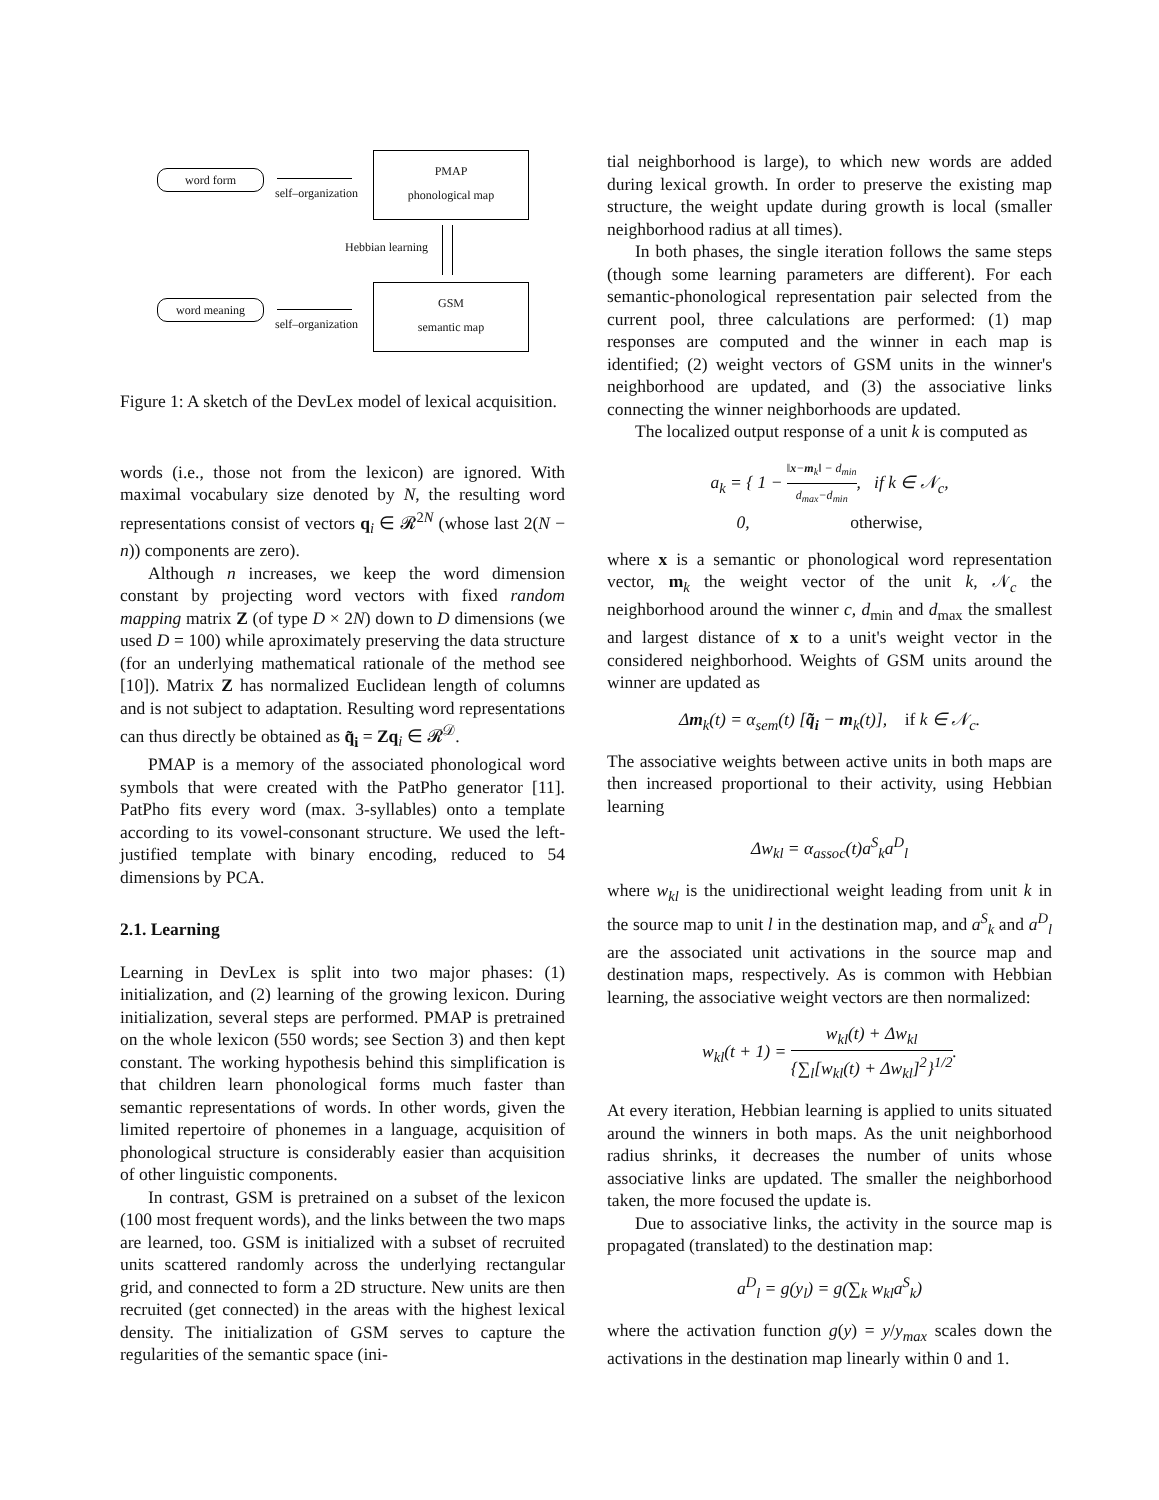word form
self–organization
PMAP
phonological map
Hebbian learning
word meaning
self–organization
GSM
semantic map
Figure 1: A sketch of the DevLex model of lexical acquisition.
words (i.e., those not from the lexicon) are ignored. With maximal vocabulary size denoted by N, the resulting word representations consist of vectors q<sub>i</sub> ∈ 𝓡<sup>2N</sup> (whose last 2(N − n)) components are zero).
Although n increases, we keep the word dimension constant by projecting word vectors with fixed random mapping matrix Z (of type D × 2N) down to D dimensions (we used D = 100) while aproximately preserving the data structure (for an underlying mathematical rationale of the method see [10]). Matrix Z has normalized Euclidean length of columns and is not subject to adaptation. Resulting word representations can thus directly be obtained as q̃<sub>i</sub> = Zq<sub>i</sub> ∈ 𝓡<sup>𝒟</sup>.
PMAP is a memory of the associated phonological word symbols that were created with the PatPho generator [11]. PatPho fits every word (max. 3-syllables) onto a template according to its vowel-consonant structure. We used the left-justified template with binary encoding, reduced to 54 dimensions by PCA.
2.1. Learning
Learning in DevLex is split into two major phases: (1) initialization, and (2) learning of the growing lexicon. During initialization, several steps are performed. PMAP is pretrained on the whole lexicon (550 words; see Section 3) and then kept constant. The working hypothesis behind this simplification is that children learn phonological forms much faster than semantic representations of words. In other words, given the limited repertoire of phonemes in a language, acquisition of phonological structure is considerably easier than acquisition of other linguistic components.
In contrast, GSM is pretrained on a subset of the lexicon (100 most frequent words), and the links between the two maps are learned, too. GSM is initialized with a subset of recruited units scattered randomly across the underlying rectangular grid, and connected to form a 2D structure. New units are then recruited (get connected) in the areas with the highest lexical density. The initialization of GSM serves to capture the regularities of the semantic space (ini-
tial neighborhood is large), to which new words are added during lexical growth. In order to preserve the existing map structure, the weight update during growth is local (smaller neighborhood radius at all times).
In both phases, the single iteration follows the same steps (though some learning parameters are different). For each semantic-phonological representation pair selected from the current pool, three calculations are performed: (1) map responses are computed and the winner in each map is identified; (2) weight vectors of GSM units in the winner's neighborhood are updated, and (3) the associative links connecting the winner neighborhoods are updated.
The localized output response of a unit k is computed as
a<sub>k</sub> = { 1 − ‖x−m<sub>k</sub>‖ − d<sub>min</sub> d<sub>max</sub>−d<sub>min</sub>, if k ∈ 𝒩<sub>c</sub>,
0, otherwise,
where x is a semantic or phonological word representation vector, m<sub>k</sub> the weight vector of the unit k, 𝒩<sub>c</sub> the neighborhood around the winner c, d<sub>min</sub> and d<sub>max</sub> the smallest and largest distance of x to a unit's weight vector in the considered neighborhood. Weights of GSM units around the winner are updated as
Δm<sub>k</sub>(t) = α<sub>sem</sub>(t) [q̃<sub>i</sub> − m<sub>k</sub>(t)], if k ∈ 𝒩<sub>c</sub>.
The associative weights between active units in both maps are then increased proportional to their activity, using Hebbian learning
Δw<sub>kl</sub> = α<sub>assoc</sub>(t)a<sup>S</sup><sub>k</sub>a<sup>D</sup><sub>l</sub>
where w<sub>kl</sub> is the unidirectional weight leading from unit k in the source map to unit l in the destination map, and a<sup>S</sup><sub>k</sub> and a<sup>D</sup><sub>l</sub> are the associated unit activations in the source map and destination maps, respectively. As is common with Hebbian learning, the associative weight vectors are then normalized:
w<sub>kl</sub>(t + 1) = w<sub>kl</sub>(t) + Δw<sub>kl</sub> {∑<sub>l</sub>[w<sub>kl</sub>(t) + Δw<sub>kl</sub>]<sup>2</sup>}<sup>1/2</sup>.
At every iteration, Hebbian learning is applied to units situated around the winners in both maps. As the unit neighborhood radius shrinks, it decreases the number of units whose associative links are updated. The smaller the neighborhood taken, the more focused the update is.
Due to associative links, the activity in the source map is propagated (translated) to the destination map:
a<sup>D</sup><sub>l</sub> = g(y<sub>l</sub>) = g(∑<sub>k</sub> w<sub>kl</sub>a<sup>S</sup><sub>k</sub>)
where the activation function g(y) = y/y<sub>max</sub> scales down the activations in the destination map linearly within 0 and 1.